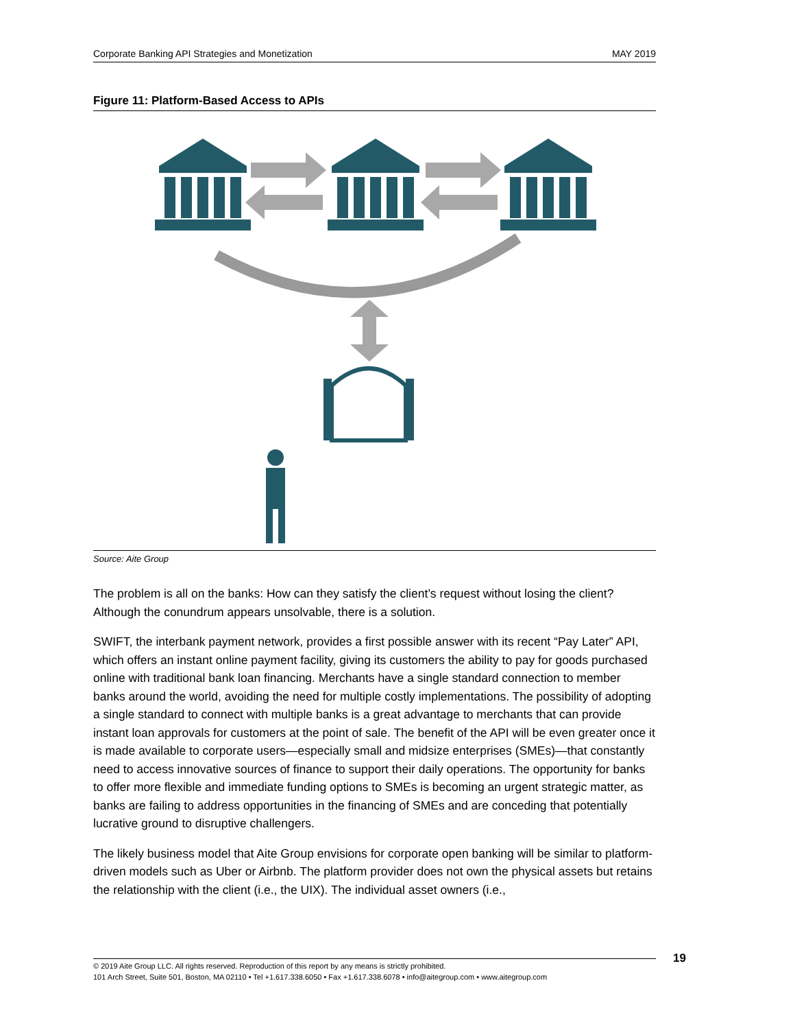Corporate Banking API Strategies and Monetization MAY 2019
Figure 11: Platform-Based Access to APIs
Source: Aite Group
The problem is all on the banks: How can they satisfy the client’s request without losing the client? Although the conundrum appears unsolvable, there is a solution.
SWIFT, the interbank payment network, provides a first possible answer with its recent “Pay Later” API, which offers an instant online payment facility, giving its customers the ability to pay for goods purchased online with traditional bank loan financing. Merchants have a single standard connection to member banks around the world, avoiding the need for multiple costly implementations. The possibility of adopting a single standard to connect with multiple banks is a great advantage to merchants that can provide instant loan approvals for customers at the point of sale. The benefit of the API will be even greater once it is made available to corporate users—especially small and midsize enterprises (SMEs)—that constantly need to access innovative sources of finance to support their daily operations. The opportunity for banks to offer more flexible and immediate funding options to SMEs is becoming an urgent strategic matter, as banks are failing to address opportunities in the financing of SMEs and are conceding that potentially lucrative ground to disruptive challengers.
The likely business model that Aite Group envisions for corporate open banking will be similar to platform-driven models such as Uber or Airbnb. The platform provider does not own the physical assets but retains the relationship with the client (i.e., the UIX). The individual asset owners (i.e.,
19
© 2019 Aite Group LLC. All rights reserved. Reproduction of this report by any means is strictly prohibited.
101 Arch Street, Suite 501, Boston, MA 02110 • Tel +1.617.338.6050 • Fax +1.617.338.6078 • info@aitegroup.com • www.aitegroup.com